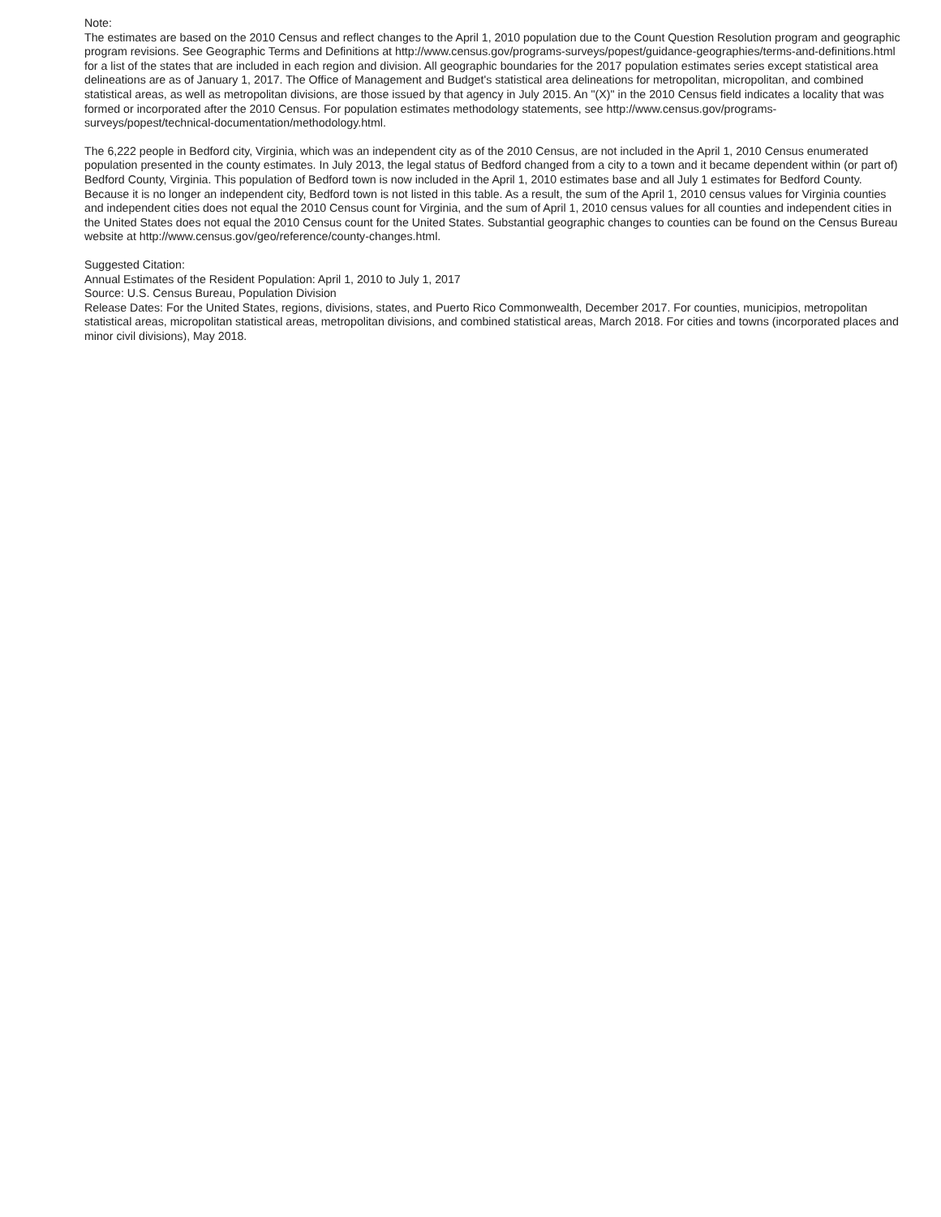Note:
The estimates are based on the 2010 Census and reflect changes to the April 1, 2010 population due to the Count Question Resolution program and geographic program revisions. See Geographic Terms and Definitions at http://www.census.gov/programs-surveys/popest/guidance-geographies/terms-and-definitions.html for a list of the states that are included in each region and division. All geographic boundaries for the 2017 population estimates series except statistical area delineations are as of January 1, 2017. The Office of Management and Budget's statistical area delineations for metropolitan, micropolitan, and combined statistical areas, as well as metropolitan divisions, are those issued by that agency in July 2015. An "(X)" in the 2010 Census field indicates a locality that was formed or incorporated after the 2010 Census. For population estimates methodology statements, see http://www.census.gov/programs-surveys/popest/technical-documentation/methodology.html.
The 6,222 people in Bedford city, Virginia, which was an independent city as of the 2010 Census, are not included in the April 1, 2010 Census enumerated population presented in the county estimates. In July 2013, the legal status of Bedford changed from a city to a town and it became dependent within (or part of) Bedford County, Virginia. This population of Bedford town is now included in the April 1, 2010 estimates base and all July 1 estimates for Bedford County. Because it is no longer an independent city, Bedford town is not listed in this table. As a result, the sum of the April 1, 2010 census values for Virginia counties and independent cities does not equal the 2010 Census count for Virginia, and the sum of April 1, 2010 census values for all counties and independent cities in the United States does not equal the 2010 Census count for the United States. Substantial geographic changes to counties can be found on the Census Bureau website at http://www.census.gov/geo/reference/county-changes.html.
Suggested Citation:
Annual Estimates of the Resident Population: April 1, 2010 to July 1, 2017
Source: U.S. Census Bureau, Population Division
Release Dates: For the United States, regions, divisions, states, and Puerto Rico Commonwealth, December 2017. For counties, municipios, metropolitan statistical areas, micropolitan statistical areas, metropolitan divisions, and combined statistical areas, March 2018. For cities and towns (incorporated places and minor civil divisions), May 2018.